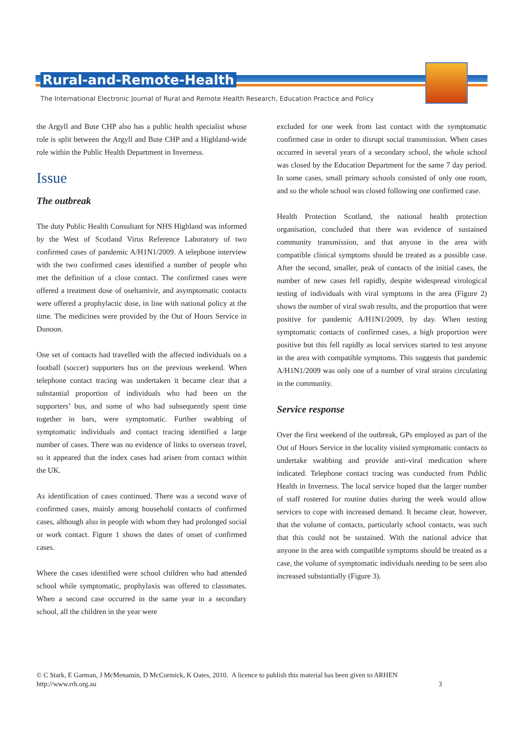Rural-and-Remote-Health
The International Electronic Journal of Rural and Remote Health Research, Education Practice and Policy
the Argyll and Bute CHP also has a public health specialist whose role is split between the Argyll and Bute CHP and a Highland-wide role within the Public Health Department in Inverness.
Issue
The outbreak
The duty Public Health Consultant for NHS Highland was informed by the West of Scotland Virus Reference Laboratory of two confirmed cases of pandemic A/H1N1/2009. A telephone interview with the two confirmed cases identified a number of people who met the definition of a close contact. The confirmed cases were offered a treatment dose of oseltamivir, and asymptomatic contacts were offered a prophylactic dose, in line with national policy at the time. The medicines were provided by the Out of Hours Service in Dunoon.
One set of contacts had travelled with the affected individuals on a football (soccer) supporters bus on the previous weekend. When telephone contact tracing was undertaken it became clear that a substantial proportion of individuals who had been on the supporters’ bus, and some of who had subsequently spent time together in bars, were symptomatic. Further swabbing of symptomatic individuals and contact tracing identified a large number of cases. There was no evidence of links to overseas travel, so it appeared that the index cases had arisen from contact within the UK.
As identification of cases continued. There was a second wave of confirmed cases, mainly among household contacts of confirmed cases, although also in people with whom they had prolonged social or work contact. Figure 1 shows the dates of onset of confirmed cases.
Where the cases identified were school children who had attended school while symptomatic, prophylaxis was offered to classmates. When a second case occurred in the same year in a secondary school, all the children in the year were
excluded for one week from last contact with the symptomatic confirmed case in order to disrupt social transmission. When cases occurred in several years of a secondary school, the whole school was closed by the Education Department for the same 7 day period. In some cases, small primary schools consisted of only one room, and so the whole school was closed following one confirmed case.
Health Protection Scotland, the national health protection organisation, concluded that there was evidence of sustained community transmission, and that anyone in the area with compatible clinical symptoms should be treated as a possible case. After the second, smaller, peak of contacts of the initial cases, the number of new cases fell rapidly, despite widespread virological testing of individuals with viral symptoms in the area (Figure 2) shows the number of viral swab results, and the proportion that were positive for pandemic A/H1N1/2009, by day. When testing symptomatic contacts of confirmed cases, a high proportion were positive but this fell rapidly as local services started to test anyone in the area with compatible symptoms. This suggests that pandemic A/H1N1/2009 was only one of a number of viral strains circulating in the community.
Service response
Over the first weekend of the outbreak, GPs employed as part of the Out of Hours Service in the locality visited symptomatic contacts to undertake swabbing and provide anti-viral medication where indicated. Telephone contact tracing was conducted from Public Health in Inverness. The local service hoped that the larger number of staff rostered for routine duties during the week would allow services to cope with increased demand. It became clear, however, that the volume of contacts, particularly school contacts, was such that this could not be sustained. With the national advice that anyone in the area with compatible symptoms should be treated as a case, the volume of symptomatic individuals needing to be seen also increased substantially (Figure 3).
© C Stark, E Garman, J McMenamin, D McCormick, K Oates, 2010. A licence to publish this material has been given to ARHEN
http://www.rrh.org.au 3